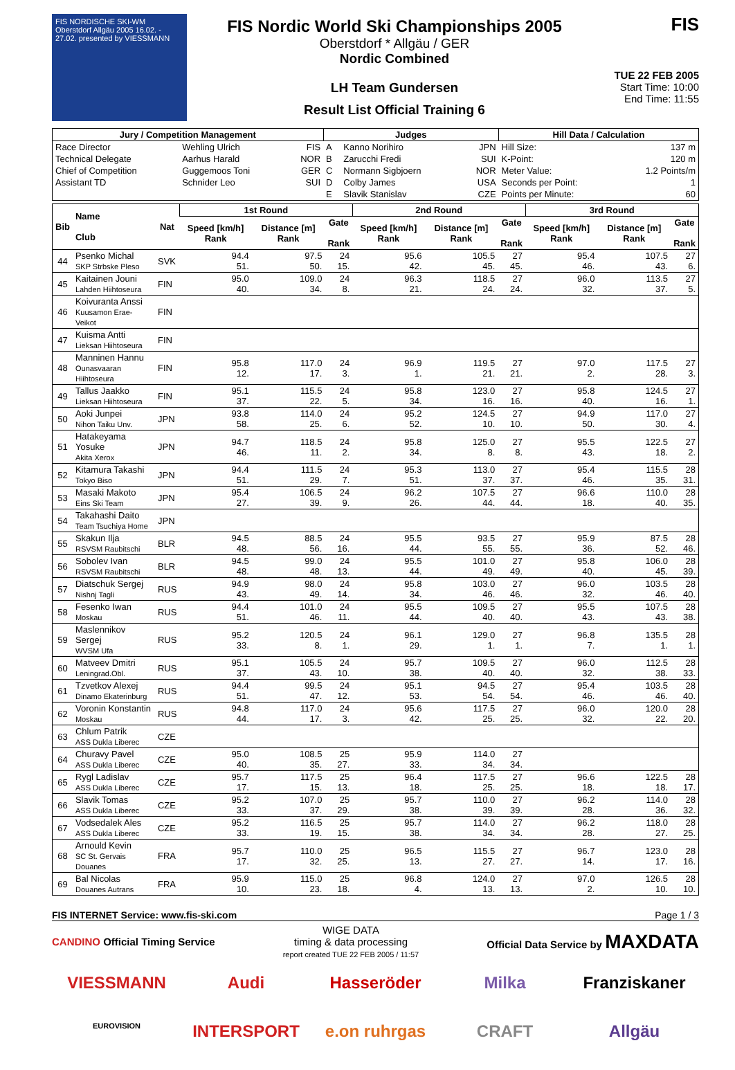FIS NORDISCHE SKI-WM Oberstdorf Allgäu 2005 16.02. - 27.02. presented by VIESSMANN
FIS Nordic World Ski Championships 2005
Oberstdorf * Allgäu / GER
Nordic Combined
LH Team Gundersen
Result List Official Training 6
FIS
TUE 22 FEB 2005
Start Time: 10:00
End Time: 11:55
| Jury / Competition Management | | | Judges | | | Hill Data / Calculation | |
| --- | --- | --- | --- | --- | --- | --- | --- |
| Race Director | Wehling Ulrich | FIS | A | Kanno Norihiro | JPN | Hill Size: | 137 m |
| Technical Delegate | Aarhus Harald | NOR | B | Zarucchi Fredi | SUI | K-Point: | 120 m |
| Chief of Competition | Guggemoos Toni | GER | C | Normann Sigbjoern | NOR | Meter Value: | 1.2 Points/m |
| Assistant TD | Schnider Leo | SUI | D | Colby James | USA | Seconds per Point: | 1 |
| | | | E | Slavik Stanislav | CZE | Points per Minute: | 60 |
| Bib | Name Club | Nat | 1st Round | | | 2nd Round | | | 3rd Round | | |
| --- | --- | --- | --- | --- | --- | --- | --- | --- | --- | --- | --- |
| | | | Speed [km/h] Rank | Distance [m] Rank | Gate Rank | Speed [km/h] Rank | Distance [m] Rank | Gate Rank | Speed [km/h] Rank | Distance [m] Rank | Gate Rank |
| 44 | Psenko Michal SKP Strbske Pleso | SVK | 94.4 51. | 97.5 50. | 24 15. | 95.6 42. | 105.5 45. | 27 45. | 95.4 46. | 107.5 43. | 27 6. |
| 45 | Kaitainen Jouni Lahden Hiihtoseura | FIN | 95.0 40. | 109.0 34. | 24 8. | 96.3 21. | 118.5 24. | 27 24. | 96.0 32. | 113.5 37. | 27 5. |
| 46 | Koivuranta Anssi Kuusamon Erae-Veikot | FIN | | | | | | | | | |
| 47 | Kuisma Antti Lieksan Hiihtoseura | FIN | | | | | | | | | |
| 48 | Manninen Hannu Ounasvaaran Hiihtoseura | FIN | 95.8 12. | 117.0 17. | 24 3. | 96.9 1. | 119.5 21. | 27 21. | 97.0 2. | 117.5 28. | 27 3. |
| 49 | Tallus Jaakko Lieksan Hiihtoseura | FIN | 95.1 37. | 115.5 22. | 24 5. | 95.8 34. | 123.0 16. | 27 16. | 95.8 40. | 124.5 16. | 27 1. |
| 50 | Aoki Junpei Nihon Taiku Unv. | JPN | 93.8 58. | 114.0 25. | 24 6. | 95.2 52. | 124.5 10. | 27 10. | 94.9 50. | 117.0 30. | 27 4. |
| 51 | Hatakeyama Yosuke Akita Xerox | JPN | 94.7 46. | 118.5 11. | 24 2. | 95.8 34. | 125.0 8. | 27 8. | 95.5 43. | 122.5 18. | 27 2. |
| 52 | Kitamura Takashi Tokyo Biso | JPN | 94.4 51. | 111.5 29. | 24 7. | 95.3 51. | 113.0 37. | 27 37. | 95.4 46. | 115.5 35. | 28 31. |
| 53 | Masaki Makoto Eins Ski Team | JPN | 95.4 27. | 106.5 39. | 24 9. | 96.2 26. | 107.5 44. | 27 44. | 96.6 18. | 110.0 40. | 28 35. |
| 54 | Takahashi Daito Team Tsuchiya Home | JPN | | | | | | | | | |
| 55 | Skakun Ilja RSVSM Raubitschi | BLR | 94.5 48. | 88.5 56. | 24 16. | 95.5 44. | 93.5 55. | 27 55. | 95.9 36. | 87.5 52. | 28 46. |
| 56 | Sobolev Ivan RSVSM Raubitschi | BLR | 94.5 48. | 99.0 48. | 24 13. | 95.5 44. | 101.0 49. | 27 49. | 95.8 40. | 106.0 45. | 28 39. |
| 57 | Diatschuk Sergej Nishnj Tagli | RUS | 94.9 43. | 98.0 49. | 24 14. | 95.8 34. | 103.0 46. | 27 46. | 96.0 32. | 103.5 46. | 28 40. |
| 58 | Fesenko Iwan Moskau | RUS | 94.4 51. | 101.0 46. | 24 11. | 95.5 44. | 109.5 40. | 27 40. | 95.5 43. | 107.5 43. | 28 38. |
| 59 | Maslennikov Sergej WVSM Ufa | RUS | 95.2 33. | 120.5 8. | 24 1. | 96.1 29. | 129.0 1. | 27 1. | 96.8 7. | 135.5 1. | 28 1. |
| 60 | Matveev Dmitri Leningrad.Obl. | RUS | 95.1 37. | 105.5 43. | 24 10. | 95.7 38. | 109.5 40. | 27 40. | 96.0 32. | 112.5 38. | 28 33. |
| 61 | Tzvetkov Alexej Dinamo Ekaterinburg | RUS | 94.4 51. | 99.5 47. | 24 12. | 95.1 53. | 94.5 54. | 27 54. | 95.4 46. | 103.5 46. | 28 40. |
| 62 | Voronin Konstantin Moskau | RUS | 94.8 44. | 117.0 17. | 24 3. | 95.6 42. | 117.5 25. | 27 25. | 96.0 32. | 120.0 22. | 28 20. |
| 63 | Chlum Patrik ASS Dukla Liberec | CZE | | | | | | | | | |
| 64 | Churavy Pavel ASS Dukla Liberec | CZE | 95.0 40. | 108.5 35. | 25 27. | 95.9 33. | 114.0 34. | 27 34. | | | |
| 65 | Rygl Ladislav ASS Dukla Liberec | CZE | 95.7 17. | 117.5 15. | 25 13. | 96.4 18. | 117.5 25. | 27 25. | 96.6 18. | 122.5 18. | 28 17. |
| 66 | Slavik Tomas ASS Dukla Liberec | CZE | 95.2 33. | 107.0 37. | 25 29. | 95.7 38. | 110.0 39. | 27 39. | 96.2 28. | 114.0 36. | 28 32. |
| 67 | Vodsedalek Ales ASS Dukla Liberec | CZE | 95.2 33. | 116.5 19. | 25 15. | 95.7 38. | 114.0 34. | 27 34. | 96.2 28. | 118.0 27. | 28 25. |
| 68 | Arnould Kevin SC St. Gervais Douanes | FRA | 95.7 17. | 110.0 32. | 25 25. | 96.5 13. | 115.5 27. | 27 27. | 96.7 14. | 123.0 17. | 28 16. |
| 69 | Bal Nicolas Douanes Autrans | FRA | 95.9 10. | 115.0 23. | 25 18. | 96.8 4. | 124.0 13. | 27 13. | 97.0 2. | 126.5 10. | 28 10. |
FIS INTERNET Service: www.fis-ski.com Page 1 / 3
CANDINO Official Timing Service WIGE DATA
timing & data processing
report created TUE 22 FEB 2005 / 11:57 Official Data Service by MAXDATA
VIESSMANN
Audi
Hasseröder
Milka
Franziskaner
EUROVISION
INTERSPORT
e.on ruhrgas
CRAFT
Allgäu